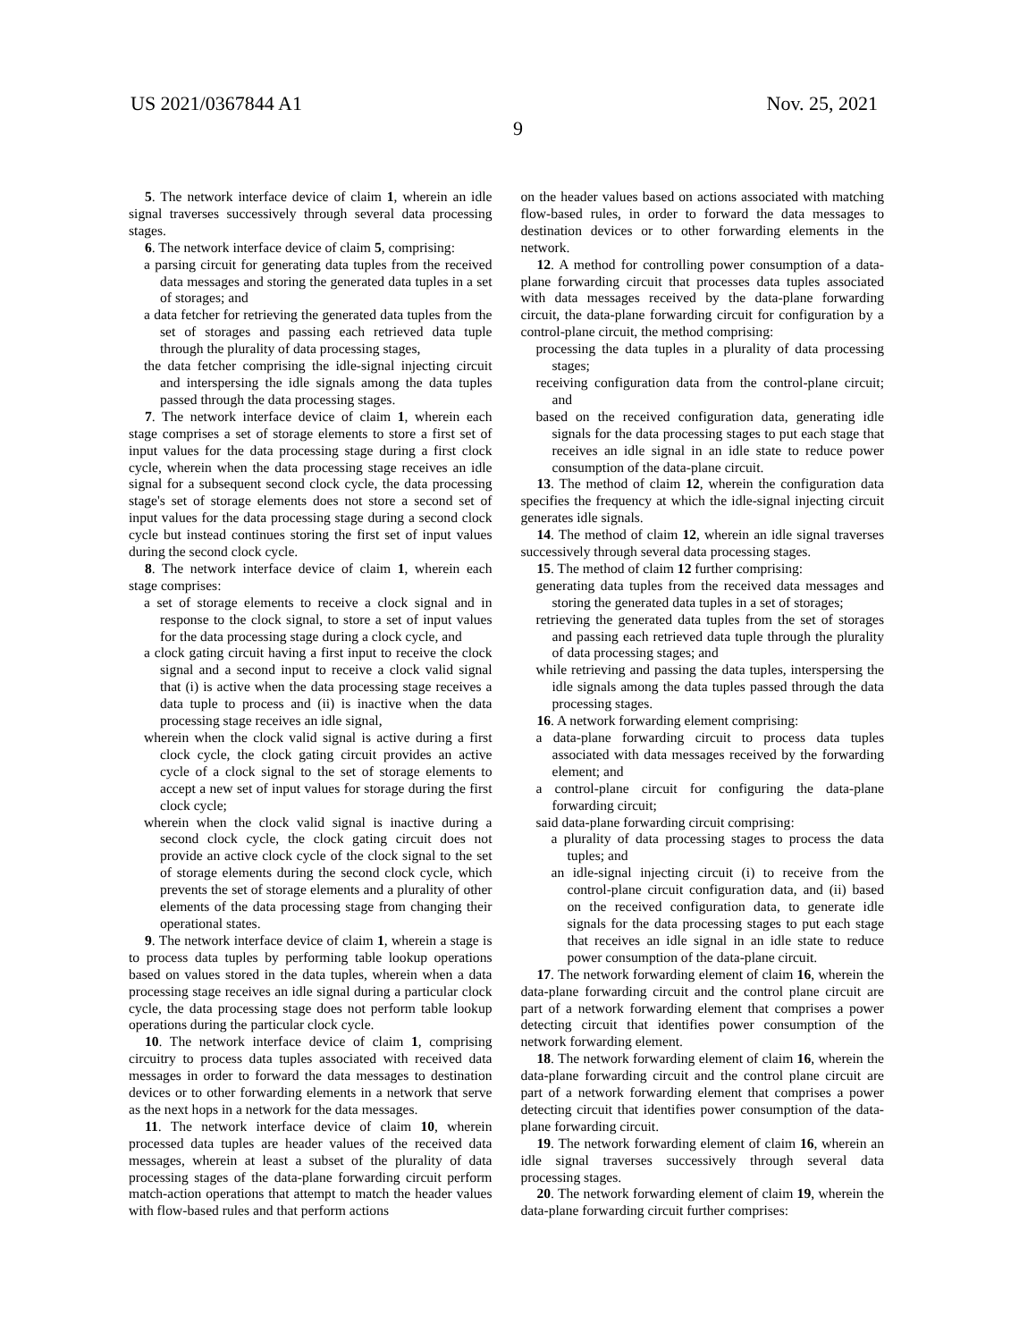US 2021/0367844 A1 Nov. 25, 2021
9
5. The network interface device of claim 1, wherein an idle signal traverses successively through several data processing stages.
6. The network interface device of claim 5, comprising:
a parsing circuit for generating data tuples from the received data messages and storing the generated data tuples in a set of storages; and
a data fetcher for retrieving the generated data tuples from the set of storages and passing each retrieved data tuple through the plurality of data processing stages,
the data fetcher comprising the idle-signal injecting circuit and interspersing the idle signals among the data tuples passed through the data processing stages.
7. The network interface device of claim 1, wherein each stage comprises a set of storage elements to store a first set of input values for the data processing stage during a first clock cycle, wherein when the data processing stage receives an idle signal for a subsequent second clock cycle, the data processing stage's set of storage elements does not store a second set of input values for the data processing stage during a second clock cycle but instead continues storing the first set of input values during the second clock cycle.
8. The network interface device of claim 1, wherein each stage comprises:
a set of storage elements to receive a clock signal and in response to the clock signal, to store a set of input values for the data processing stage during a clock cycle, and
a clock gating circuit having a first input to receive the clock signal and a second input to receive a clock valid signal that (i) is active when the data processing stage receives a data tuple to process and (ii) is inactive when the data processing stage receives an idle signal,
wherein when the clock valid signal is active during a first clock cycle, the clock gating circuit provides an active cycle of a clock signal to the set of storage elements to accept a new set of input values for storage during the first clock cycle;
wherein when the clock valid signal is inactive during a second clock cycle, the clock gating circuit does not provide an active clock cycle of the clock signal to the set of storage elements during the second clock cycle, which prevents the set of storage elements and a plurality of other elements of the data processing stage from changing their operational states.
9. The network interface device of claim 1, wherein a stage is to process data tuples by performing table lookup operations based on values stored in the data tuples, wherein when a data processing stage receives an idle signal during a particular clock cycle, the data processing stage does not perform table lookup operations during the particular clock cycle.
10. The network interface device of claim 1, comprising circuitry to process data tuples associated with received data messages in order to forward the data messages to destination devices or to other forwarding elements in a network that serve as the next hops in a network for the data messages.
11. The network interface device of claim 10, wherein processed data tuples are header values of the received data messages, wherein at least a subset of the plurality of data processing stages of the data-plane forwarding circuit perform match-action operations that attempt to match the header values with flow-based rules and that perform actions
on the header values based on actions associated with matching flow-based rules, in order to forward the data messages to destination devices or to other forwarding elements in the network.
12. A method for controlling power consumption of a data-plane forwarding circuit that processes data tuples associated with data messages received by the data-plane forwarding circuit, the data-plane forwarding circuit for configuration by a control-plane circuit, the method comprising:
processing the data tuples in a plurality of data processing stages;
receiving configuration data from the control-plane circuit; and
based on the received configuration data, generating idle signals for the data processing stages to put each stage that receives an idle signal in an idle state to reduce power consumption of the data-plane circuit.
13. The method of claim 12, wherein the configuration data specifies the frequency at which the idle-signal injecting circuit generates idle signals.
14. The method of claim 12, wherein an idle signal traverses successively through several data processing stages.
15. The method of claim 12 further comprising:
generating data tuples from the received data messages and storing the generated data tuples in a set of storages;
retrieving the generated data tuples from the set of storages and passing each retrieved data tuple through the plurality of data processing stages; and
while retrieving and passing the data tuples, interspersing the idle signals among the data tuples passed through the data processing stages.
16. A network forwarding element comprising:
a data-plane forwarding circuit to process data tuples associated with data messages received by the forwarding element; and
a control-plane circuit for configuring the data-plane forwarding circuit;
said data-plane forwarding circuit comprising:
a plurality of data processing stages to process the data tuples; and
an idle-signal injecting circuit (i) to receive from the control-plane circuit configuration data, and (ii) based on the received configuration data, to generate idle signals for the data processing stages to put each stage that receives an idle signal in an idle state to reduce power consumption of the data-plane circuit.
17. The network forwarding element of claim 16, wherein the data-plane forwarding circuit and the control plane circuit are part of a network forwarding element that comprises a power detecting circuit that identifies power consumption of the network forwarding element.
18. The network forwarding element of claim 16, wherein the data-plane forwarding circuit and the control plane circuit are part of a network forwarding element that comprises a power detecting circuit that identifies power consumption of the data-plane forwarding circuit.
19. The network forwarding element of claim 16, wherein an idle signal traverses successively through several data processing stages.
20. The network forwarding element of claim 19, wherein the data-plane forwarding circuit further comprises: